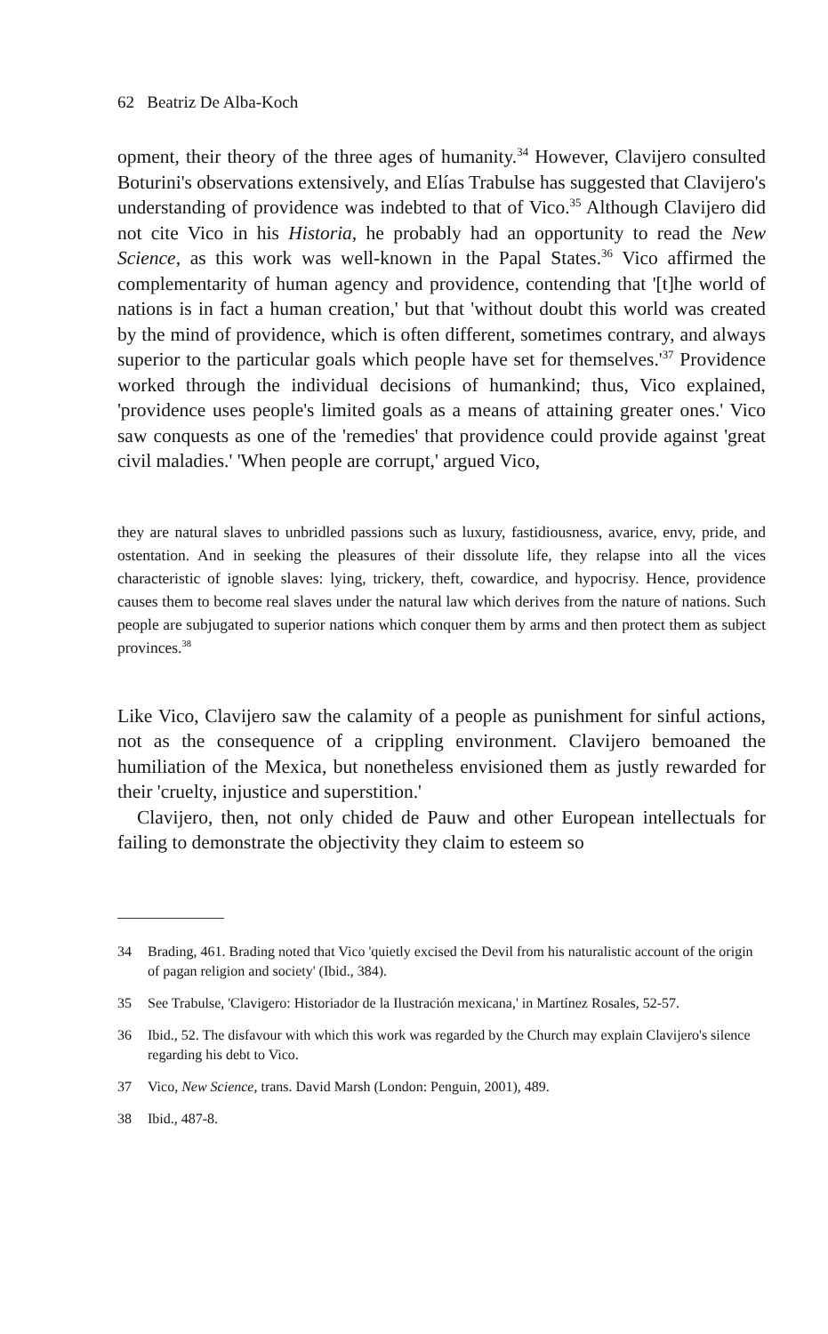62 Beatriz De Alba-Koch
opment, their theory of the three ages of humanity.<sup>34</sup> However, Clavijero consulted Boturini's observations extensively, and Elías Trabulse has suggested that Clavijero's understanding of providence was indebted to that of Vico.<sup>35</sup> Although Clavijero did not cite Vico in his Historia, he probably had an opportunity to read the New Science, as this work was well-known in the Papal States.<sup>36</sup> Vico affirmed the complementarity of human agency and providence, contending that '[t]he world of nations is in fact a human creation,' but that 'without doubt this world was created by the mind of providence, which is often different, sometimes contrary, and always superior to the particular goals which people have set for themselves.'<sup>37</sup> Providence worked through the individual decisions of humankind; thus, Vico explained, 'providence uses people's limited goals as a means of attaining greater ones.' Vico saw conquests as one of the 'remedies' that providence could provide against 'great civil maladies.' 'When people are corrupt,' argued Vico,
they are natural slaves to unbridled passions such as luxury, fastidiousness, avarice, envy, pride, and ostentation. And in seeking the pleasures of their dissolute life, they relapse into all the vices characteristic of ignoble slaves: lying, trickery, theft, cowardice, and hypocrisy. Hence, providence causes them to become real slaves under the natural law which derives from the nature of nations. Such people are subjugated to superior nations which conquer them by arms and then protect them as subject provinces.<sup>38</sup>
Like Vico, Clavijero saw the calamity of a people as punishment for sinful actions, not as the consequence of a crippling environment. Clavijero bemoaned the humiliation of the Mexica, but nonetheless envisioned them as justly rewarded for their 'cruelty, injustice and superstition.'
Clavijero, then, not only chided de Pauw and other European intellectuals for failing to demonstrate the objectivity they claim to esteem so
34 Brading, 461. Brading noted that Vico 'quietly excised the Devil from his naturalistic account of the origin of pagan religion and society' (Ibid., 384).
35 See Trabulse, 'Clavigero: Historiador de la Ilustración mexicana,' in Martínez Rosales, 52-57.
36 Ibid., 52. The disfavour with which this work was regarded by the Church may explain Clavijero's silence regarding his debt to Vico.
37 Vico, New Science, trans. David Marsh (London: Penguin, 2001), 489.
38 Ibid., 487-8.